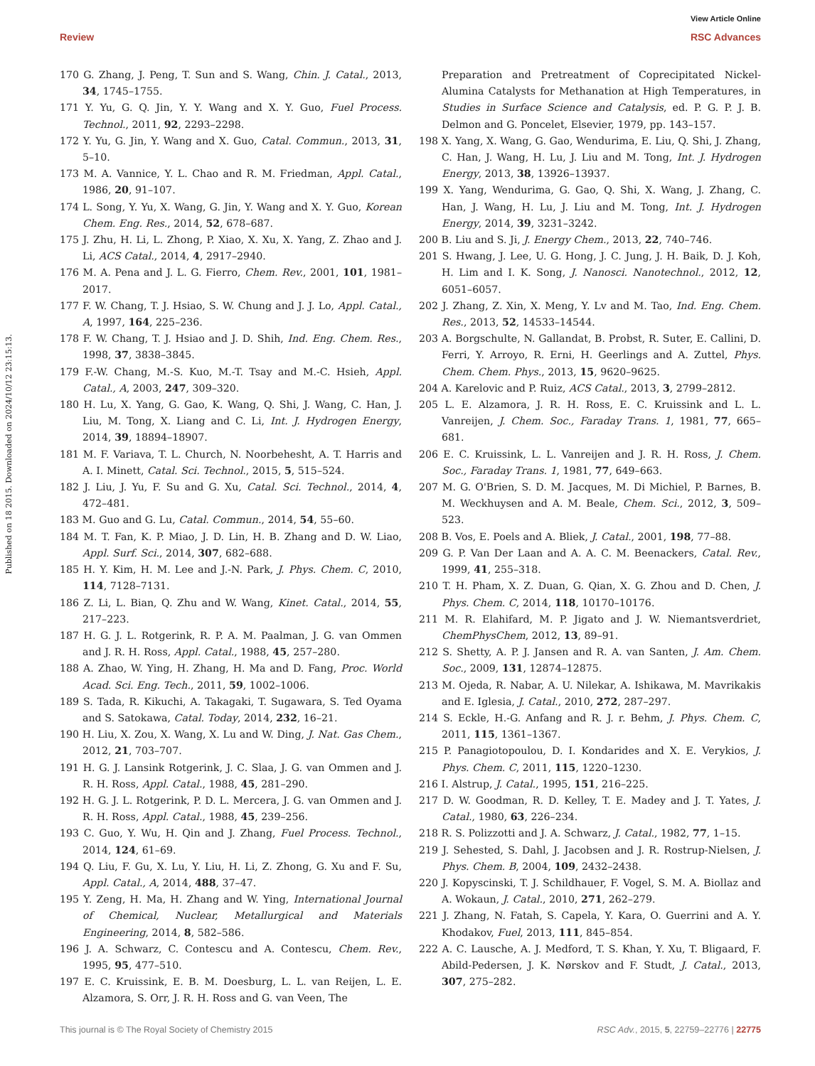View Article Online
Review RSC Advances
Published on 18 2015. Downloaded on 2024/10/12 23:15:13.
170 G. Zhang, J. Peng, T. Sun and S. Wang, Chin. J. Catal., 2013, 34, 1745–1755.
171 Y. Yu, G. Q. Jin, Y. Y. Wang and X. Y. Guo, Fuel Process. Technol., 2011, 92, 2293–2298.
172 Y. Yu, G. Jin, Y. Wang and X. Guo, Catal. Commun., 2013, 31, 5–10.
173 M. A. Vannice, Y. L. Chao and R. M. Friedman, Appl. Catal., 1986, 20, 91–107.
174 L. Song, Y. Yu, X. Wang, G. Jin, Y. Wang and X. Y. Guo, Korean Chem. Eng. Res., 2014, 52, 678–687.
175 J. Zhu, H. Li, L. Zhong, P. Xiao, X. Xu, X. Yang, Z. Zhao and J. Li, ACS Catal., 2014, 4, 2917–2940.
176 M. A. Pena and J. L. G. Fierro, Chem. Rev., 2001, 101, 1981–2017.
177 F. W. Chang, T. J. Hsiao, S. W. Chung and J. J. Lo, Appl. Catal., A, 1997, 164, 225–236.
178 F. W. Chang, T. J. Hsiao and J. D. Shih, Ind. Eng. Chem. Res., 1998, 37, 3838–3845.
179 F.-W. Chang, M.-S. Kuo, M.-T. Tsay and M.-C. Hsieh, Appl. Catal., A, 2003, 247, 309–320.
180 H. Lu, X. Yang, G. Gao, K. Wang, Q. Shi, J. Wang, C. Han, J. Liu, M. Tong, X. Liang and C. Li, Int. J. Hydrogen Energy, 2014, 39, 18894–18907.
181 M. F. Variava, T. L. Church, N. Noorbehesht, A. T. Harris and A. I. Minett, Catal. Sci. Technol., 2015, 5, 515–524.
182 J. Liu, J. Yu, F. Su and G. Xu, Catal. Sci. Technol., 2014, 4, 472–481.
183 M. Guo and G. Lu, Catal. Commun., 2014, 54, 55–60.
184 M. T. Fan, K. P. Miao, J. D. Lin, H. B. Zhang and D. W. Liao, Appl. Surf. Sci., 2014, 307, 682–688.
185 H. Y. Kim, H. M. Lee and J.-N. Park, J. Phys. Chem. C, 2010, 114, 7128–7131.
186 Z. Li, L. Bian, Q. Zhu and W. Wang, Kinet. Catal., 2014, 55, 217–223.
187 H. G. J. L. Rotgerink, R. P. A. M. Paalman, J. G. van Ommen and J. R. H. Ross, Appl. Catal., 1988, 45, 257–280.
188 A. Zhao, W. Ying, H. Zhang, H. Ma and D. Fang, Proc. World Acad. Sci. Eng. Tech., 2011, 59, 1002–1006.
189 S. Tada, R. Kikuchi, A. Takagaki, T. Sugawara, S. Ted Oyama and S. Satokawa, Catal. Today, 2014, 232, 16–21.
190 H. Liu, X. Zou, X. Wang, X. Lu and W. Ding, J. Nat. Gas Chem., 2012, 21, 703–707.
191 H. G. J. Lansink Rotgerink, J. C. Slaa, J. G. van Ommen and J. R. H. Ross, Appl. Catal., 1988, 45, 281–290.
192 H. G. J. L. Rotgerink, P. D. L. Mercera, J. G. van Ommen and J. R. H. Ross, Appl. Catal., 1988, 45, 239–256.
193 C. Guo, Y. Wu, H. Qin and J. Zhang, Fuel Process. Technol., 2014, 124, 61–69.
194 Q. Liu, F. Gu, X. Lu, Y. Liu, H. Li, Z. Zhong, G. Xu and F. Su, Appl. Catal., A, 2014, 488, 37–47.
195 Y. Zeng, H. Ma, H. Zhang and W. Ying, International Journal of Chemical, Nuclear, Metallurgical and Materials Engineering, 2014, 8, 582–586.
196 J. A. Schwarz, C. Contescu and A. Contescu, Chem. Rev., 1995, 95, 477–510.
197 E. C. Kruissink, E. B. M. Doesburg, L. L. van Reijen, L. E. Alzamora, S. Orr, J. R. H. Ross and G. van Veen, The
Preparation and Pretreatment of Coprecipitated Nickel-Alumina Catalysts for Methanation at High Temperatures, in Studies in Surface Science and Catalysis, ed. P. G. P. J. B. Delmon and G. Poncelet, Elsevier, 1979, pp. 143–157.
198 X. Yang, X. Wang, G. Gao, Wendurima, E. Liu, Q. Shi, J. Zhang, C. Han, J. Wang, H. Lu, J. Liu and M. Tong, Int. J. Hydrogen Energy, 2013, 38, 13926–13937.
199 X. Yang, Wendurima, G. Gao, Q. Shi, X. Wang, J. Zhang, C. Han, J. Wang, H. Lu, J. Liu and M. Tong, Int. J. Hydrogen Energy, 2014, 39, 3231–3242.
200 B. Liu and S. Ji, J. Energy Chem., 2013, 22, 740–746.
201 S. Hwang, J. Lee, U. G. Hong, J. C. Jung, J. H. Baik, D. J. Koh, H. Lim and I. K. Song, J. Nanosci. Nanotechnol., 2012, 12, 6051–6057.
202 J. Zhang, Z. Xin, X. Meng, Y. Lv and M. Tao, Ind. Eng. Chem. Res., 2013, 52, 14533–14544.
203 A. Borgschulte, N. Gallandat, B. Probst, R. Suter, E. Callini, D. Ferri, Y. Arroyo, R. Erni, H. Geerlings and A. Zuttel, Phys. Chem. Chem. Phys., 2013, 15, 9620–9625.
204 A. Karelovic and P. Ruiz, ACS Catal., 2013, 3, 2799–2812.
205 L. E. Alzamora, J. R. H. Ross, E. C. Kruissink and L. L. Vanreijen, J. Chem. Soc., Faraday Trans. 1, 1981, 77, 665–681.
206 E. C. Kruissink, L. L. Vanreijen and J. R. H. Ross, J. Chem. Soc., Faraday Trans. 1, 1981, 77, 649–663.
207 M. G. O'Brien, S. D. M. Jacques, M. Di Michiel, P. Barnes, B. M. Weckhuysen and A. M. Beale, Chem. Sci., 2012, 3, 509–523.
208 B. Vos, E. Poels and A. Bliek, J. Catal., 2001, 198, 77–88.
209 G. P. Van Der Laan and A. A. C. M. Beenackers, Catal. Rev., 1999, 41, 255–318.
210 T. H. Pham, X. Z. Duan, G. Qian, X. G. Zhou and D. Chen, J. Phys. Chem. C, 2014, 118, 10170–10176.
211 M. R. Elahifard, M. P. Jigato and J. W. Niemantsverdriet, ChemPhysChem, 2012, 13, 89–91.
212 S. Shetty, A. P. J. Jansen and R. A. van Santen, J. Am. Chem. Soc., 2009, 131, 12874–12875.
213 M. Ojeda, R. Nabar, A. U. Nilekar, A. Ishikawa, M. Mavrikakis and E. Iglesia, J. Catal., 2010, 272, 287–297.
214 S. Eckle, H.-G. Anfang and R. J. r. Behm, J. Phys. Chem. C, 2011, 115, 1361–1367.
215 P. Panagiotopoulou, D. I. Kondarides and X. E. Verykios, J. Phys. Chem. C, 2011, 115, 1220–1230.
216 I. Alstrup, J. Catal., 1995, 151, 216–225.
217 D. W. Goodman, R. D. Kelley, T. E. Madey and J. T. Yates, J. Catal., 1980, 63, 226–234.
218 R. S. Polizzotti and J. A. Schwarz, J. Catal., 1982, 77, 1–15.
219 J. Sehested, S. Dahl, J. Jacobsen and J. R. Rostrup-Nielsen, J. Phys. Chem. B, 2004, 109, 2432–2438.
220 J. Kopyscinski, T. J. Schildhauer, F. Vogel, S. M. A. Biollaz and A. Wokaun, J. Catal., 2010, 271, 262–279.
221 J. Zhang, N. Fatah, S. Capela, Y. Kara, O. Guerrini and A. Y. Khodakov, Fuel, 2013, 111, 845–854.
222 A. C. Lausche, A. J. Medford, T. S. Khan, Y. Xu, T. Bligaard, F. Abild-Pedersen, J. K. Nørskov and F. Studt, J. Catal., 2013, 307, 275–282.
This journal is © The Royal Society of Chemistry 2015 RSC Adv., 2015, 5, 22759–22776 | 22775